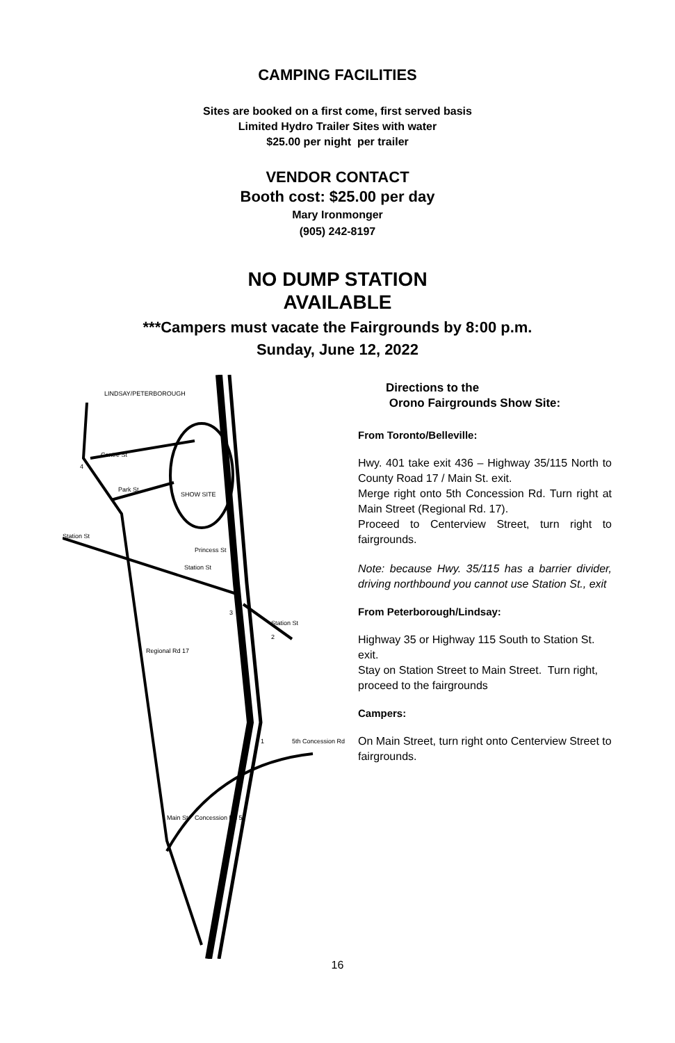CAMPING FACILITIES
Sites are booked on a first come, first served basis
Limited Hydro Trailer Sites with water
$25.00 per night per trailer
VENDOR CONTACT
Booth cost: $25.00 per day
Mary Ironmonger
(905) 242-8197
NO DUMP STATION
AVAILABLE
***Campers must vacate the Fairgrounds by 8:00 p.m.
Sunday, June 12, 2022
LINDSAY/PETERBOROUGH
Centre St
Park St
SHOW SITE
Princess St
Station St
Station St
Station St
Regional Rd 17
5th Concession Rd
Concession Rd 5
Main St
4
3
2
1
Directions to the
Orono Fairgrounds Show Site:
From Toronto/Belleville:
Hwy. 401 take exit 436 – Highway 35/115 North to County Road 17 / Main St. exit.
Merge right onto 5th Concession Rd. Turn right at Main Street (Regional Rd. 17).
Proceed to Centerview Street, turn right to fairgrounds.
Note: because Hwy. 35/115 has a barrier divider, driving northbound you cannot use Station St., exit
From Peterborough/Lindsay:
Highway 35 or Highway 115 South to Station St. exit.
Stay on Station Street to Main Street. Turn right, proceed to the fairgrounds
Campers:
On Main Street, turn right onto Centerview Street to fairgrounds.
16